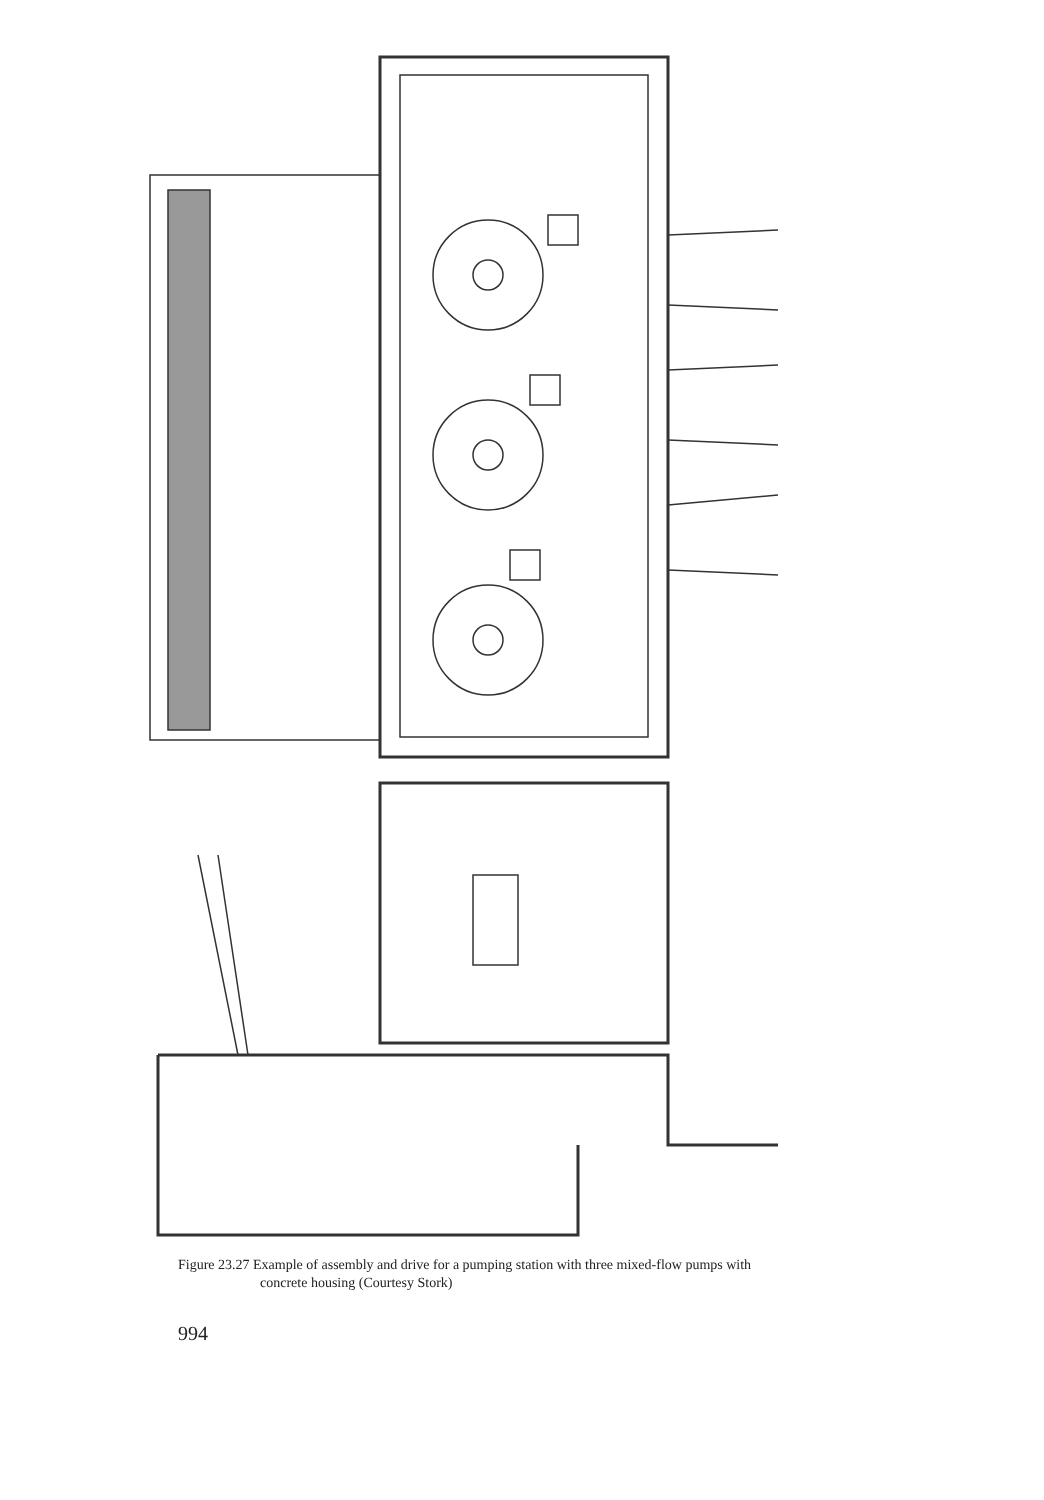Figure 23.27 Example of assembly and drive for a pumping station with three mixed-flow pumps with
concrete housing (Courtesy Stork)
994